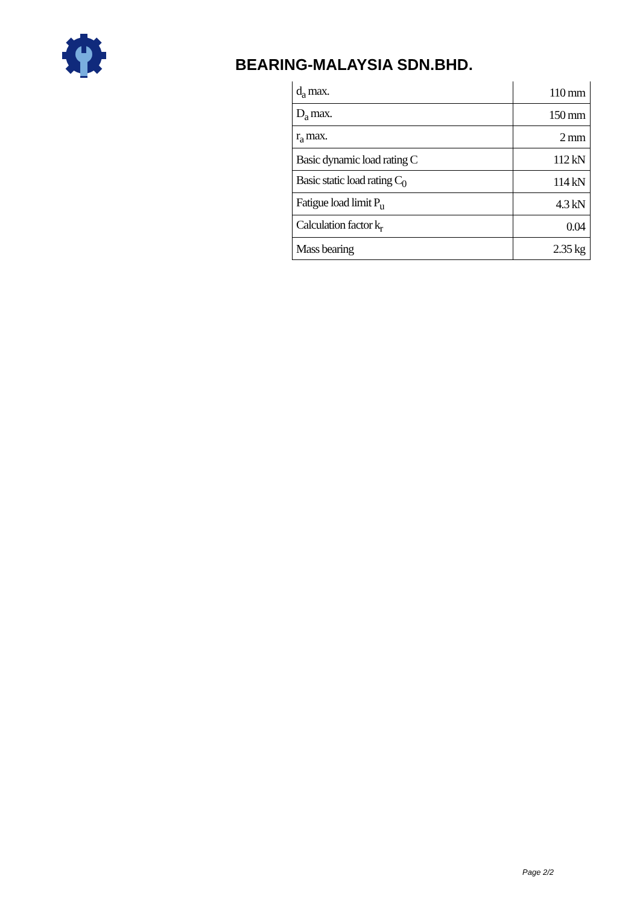BEARING-MALAYSIA SDN.BHD.
| d<sub>a</sub> max. | 110 mm |
| D<sub>a</sub> max. | 150 mm |
| r<sub>a</sub> max. | 2 mm |
| Basic dynamic load rating C | 112 kN |
| Basic static load rating C<sub>0</sub> | 114 kN |
| Fatigue load limit P<sub>u</sub> | 4.3 kN |
| Calculation factor k<sub>r</sub> | 0.04 |
| Mass bearing | 2.35 kg |
Page 2/2